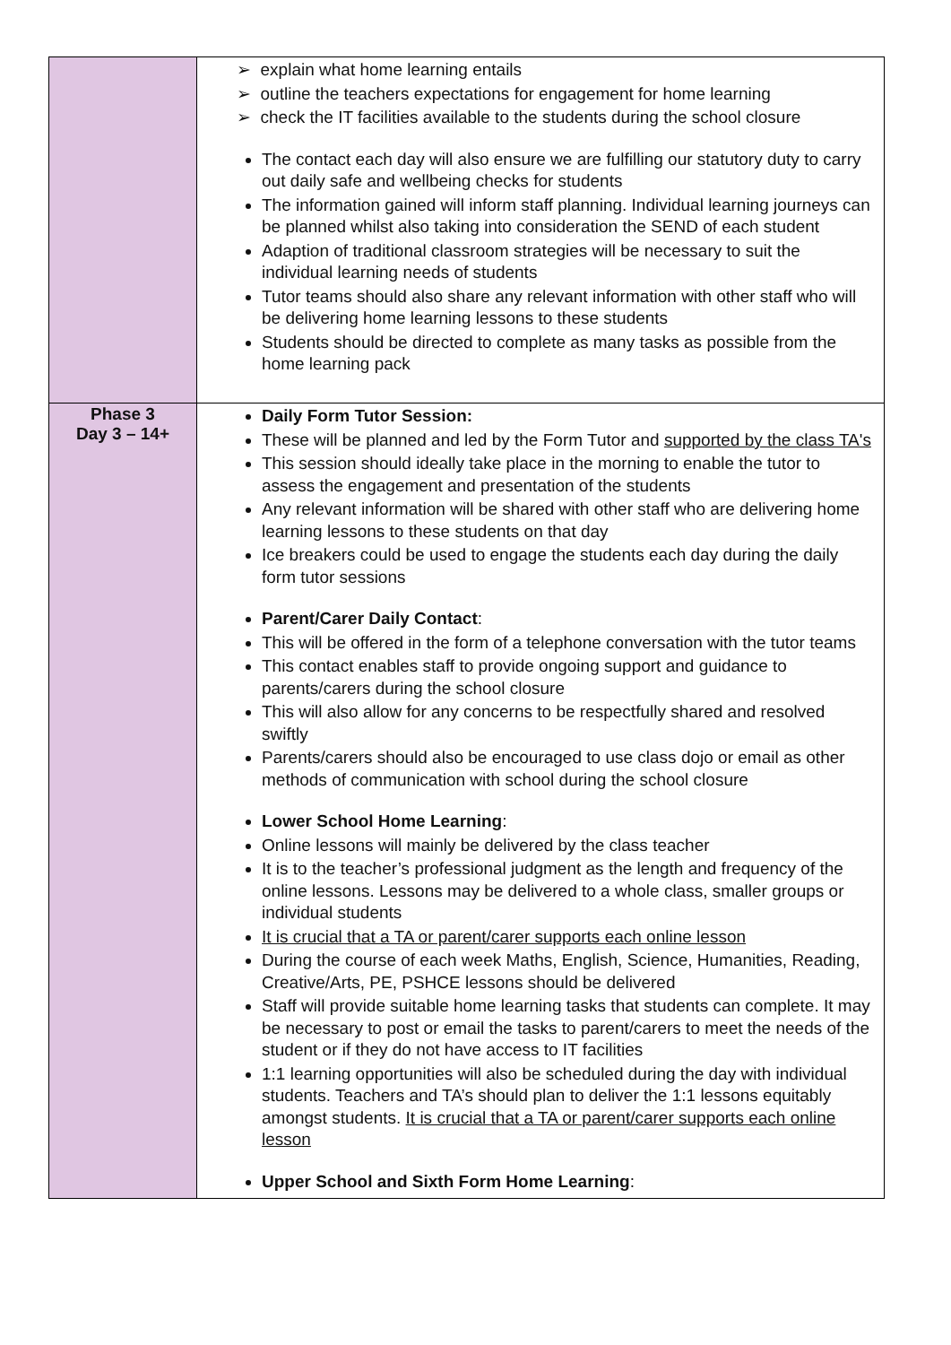| | ➢ explain what home learning entails ➢ outline the teachers expectations for engagement for home learning ➢ check the IT facilities available to the students during the school closure The contact each day will also ensure we are fulfilling our statutory duty to carry out daily safe and wellbeing checks for students The information gained will inform staff planning. Individual learning journeys can be planned whilst also taking into consideration the SEND of each student Adaption of traditional classroom strategies will be necessary to suit the individual learning needs of students Tutor teams should also share any relevant information with other staff who will be delivering home learning lessons to these students Students should be directed to complete as many tasks as possible from the home learning pack |
| Phase 3 Day 3 – 14+ | Daily Form Tutor Session: These will be planned and led by the Form Tutor and supported by the class TA's This session should ideally take place in the morning to enable the tutor to assess the engagement and presentation of the students Any relevant information will be shared with other staff who are delivering home learning lessons to these students on that day Ice breakers could be used to engage the students each day during the daily form tutor sessions Parent/Carer Daily Contact : This will be offered in the form of a telephone conversation with the tutor teams This contact enables staff to provide ongoing support and guidance to parents/carers during the school closure This will also allow for any concerns to be respectfully shared and resolved swiftly Parents/carers should also be encouraged to use class dojo or email as other methods of communication with school during the school closure Lower School Home Learning : Online lessons will mainly be delivered by the class teacher It is to the teacher’s professional judgment as the length and frequency of the online lessons. Lessons may be delivered to a whole class, smaller groups or individual students It is crucial that a TA or parent/carer supports each online lesson During the course of each week Maths, English, Science, Humanities, Reading, Creative/Arts, PE, PSHCE lessons should be delivered Staff will provide suitable home learning tasks that students can complete. It may be necessary to post or email the tasks to parent/carers to meet the needs of the student or if they do not have access to IT facilities 1:1 learning opportunities will also be scheduled during the day with individual students. Teachers and TA’s should plan to deliver the 1:1 lessons equitably amongst students. It is crucial that a TA or parent/carer supports each online lesson Upper School and Sixth Form Home Learning : |